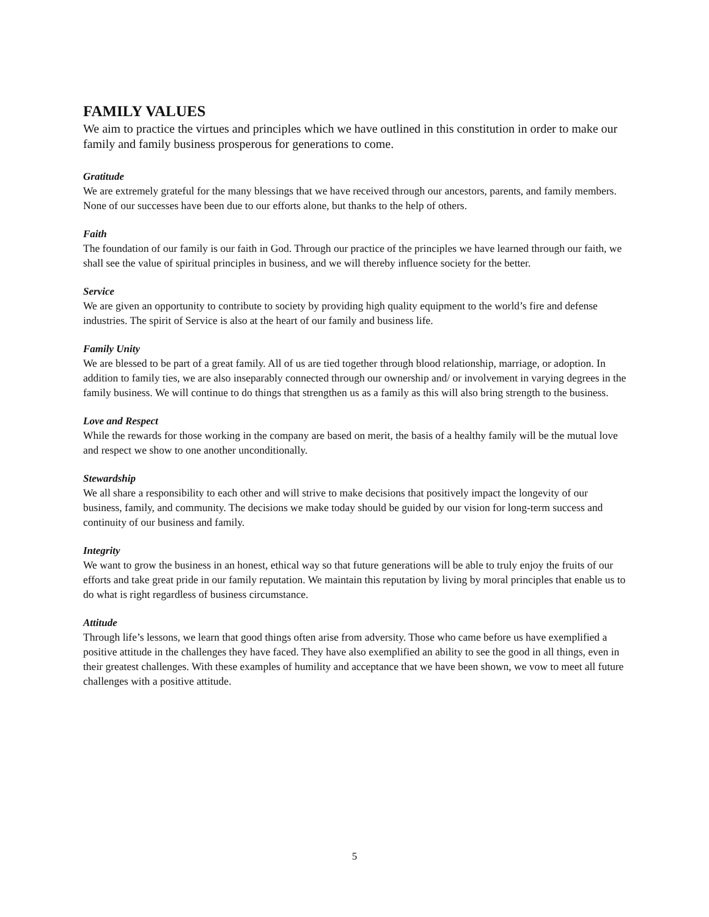FAMILY VALUES
We aim to practice the virtues and principles which we have outlined in this constitution in order to make our family and family business prosperous for generations to come.
Gratitude
We are extremely grateful for the many blessings that we have received through our ancestors, parents, and family members. None of our successes have been due to our efforts alone, but thanks to the help of others.
Faith
The foundation of our family is our faith in God. Through our practice of the principles we have learned through our faith, we shall see the value of spiritual principles in business, and we will thereby influence society for the better.
Service
We are given an opportunity to contribute to society by providing high quality equipment to the world’s fire and defense industries. The spirit of Service is also at the heart of our family and business life.
Family Unity
We are blessed to be part of a great family. All of us are tied together through blood relationship, marriage, or adoption. In addition to family ties, we are also inseparably connected through our ownership and/ or involvement in varying degrees in the family business. We will continue to do things that strengthen us as a family as this will also bring strength to the business.
Love and Respect
While the rewards for those working in the company are based on merit, the basis of a healthy family will be the mutual love and respect we show to one another unconditionally.
Stewardship
We all share a responsibility to each other and will strive to make decisions that positively impact the longevity of our business, family, and community. The decisions we make today should be guided by our vision for long-term success and continuity of our business and family.
Integrity
We want to grow the business in an honest, ethical way so that future generations will be able to truly enjoy the fruits of our efforts and take great pride in our family reputation. We maintain this reputation by living by moral principles that enable us to do what is right regardless of business circumstance.
Attitude
Through life’s lessons, we learn that good things often arise from adversity. Those who came before us have exemplified a positive attitude in the challenges they have faced. They have also exemplified an ability to see the good in all things, even in their greatest challenges. With these examples of humility and acceptance that we have been shown, we vow to meet all future challenges with a positive attitude.
5